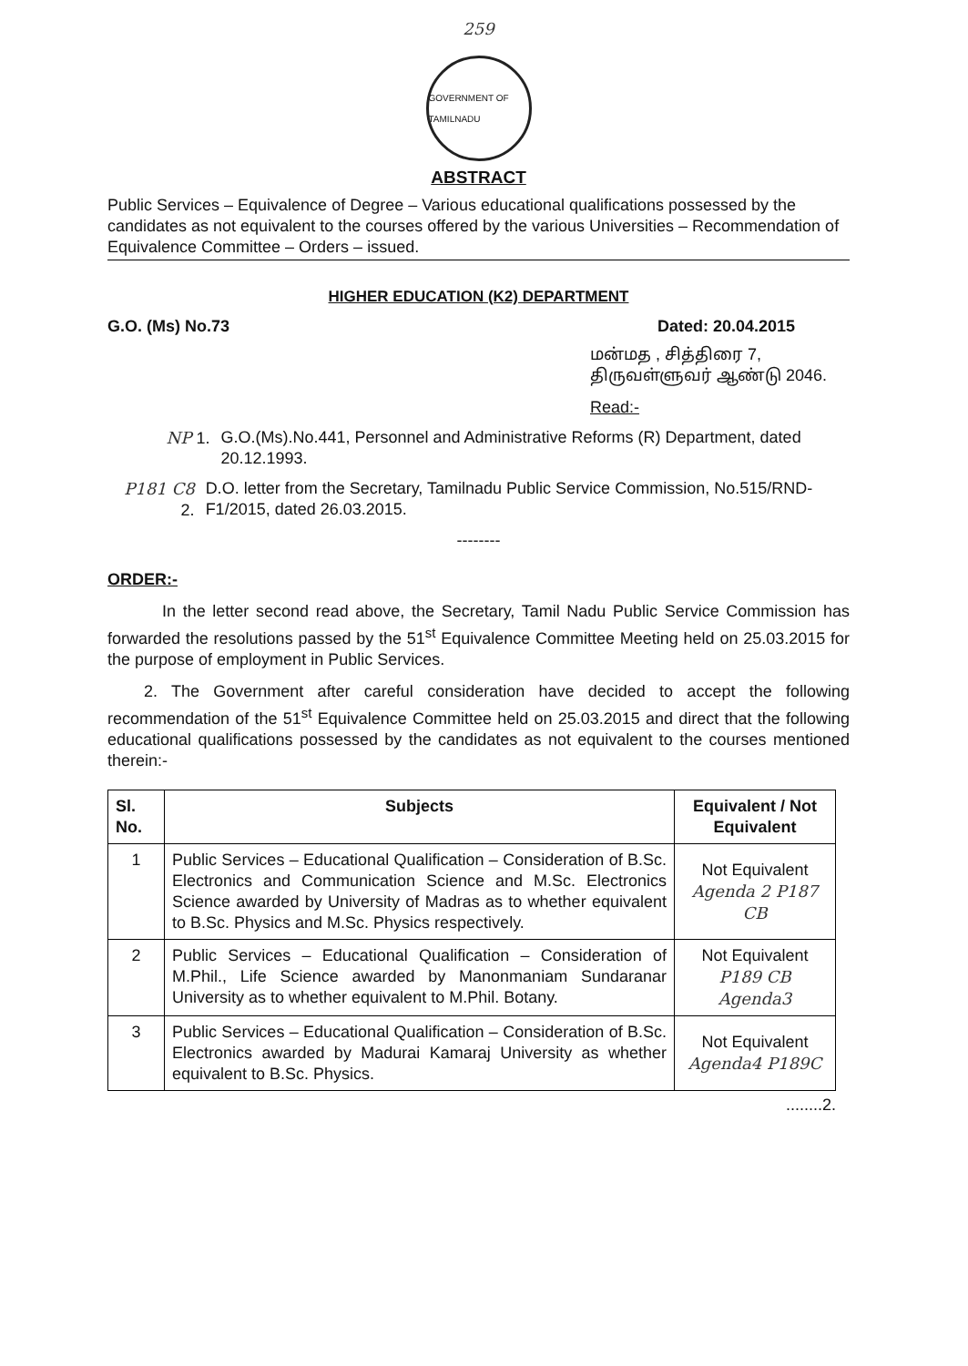259
GOVERNMENT OF TAMILNADU
ABSTRACT
Public Services – Equivalence of Degree – Various educational qualifications possessed by the candidates as not equivalent to the courses offered by the various Universities – Recommendation of Equivalence Committee – Orders – issued.
HIGHER EDUCATION (K2) DEPARTMENT
G.O. (Ms) No.73 Dated: 20.04.2015
மன்மத , சித்திரை 7,
திருவள்ளுவர் ஆண்டு 2046.
Read:-
NP 1. G.O.(Ms).No.441, Personnel and Administrative Reforms (R) Department, dated 20.12.1993.
P181 C8 2. D.O. letter from the Secretary, Tamilnadu Public Service Commission, No.515/RND-F1/2015, dated 26.03.2015.
--------
ORDER:-
In the letter second read above, the Secretary, Tamil Nadu Public Service Commission has forwarded the resolutions passed by the 51<sup>st</sup> Equivalence Committee Meeting held on 25.03.2015 for the purpose of employment in Public Services.
2. The Government after careful consideration have decided to accept the following recommendation of the 51<sup>st</sup> Equivalence Committee held on 25.03.2015 and direct that the following educational qualifications possessed by the candidates as not equivalent to the courses mentioned therein:-
| Sl. No. | Subjects | Equivalent / Not Equivalent |
| --- | --- | --- |
| 1 | Public Services – Educational Qualification – Consideration of B.Sc. Electronics and Communication Science and M.Sc. Electronics Science awarded by University of Madras as to whether equivalent to B.Sc. Physics and M.Sc. Physics respectively. | Not Equivalent Agenda 2 P187 CB |
| 2 | Public Services – Educational Qualification – Consideration of M.Phil., Life Science awarded by Manonmaniam Sundaranar University as to whether equivalent to M.Phil. Botany. | Not Equivalent P189 CB Agenda3 |
| 3 | Public Services – Educational Qualification – Consideration of B.Sc. Electronics awarded by Madurai Kamaraj University as whether equivalent to B.Sc. Physics. | Not Equivalent Agenda4 P189C |
........2.